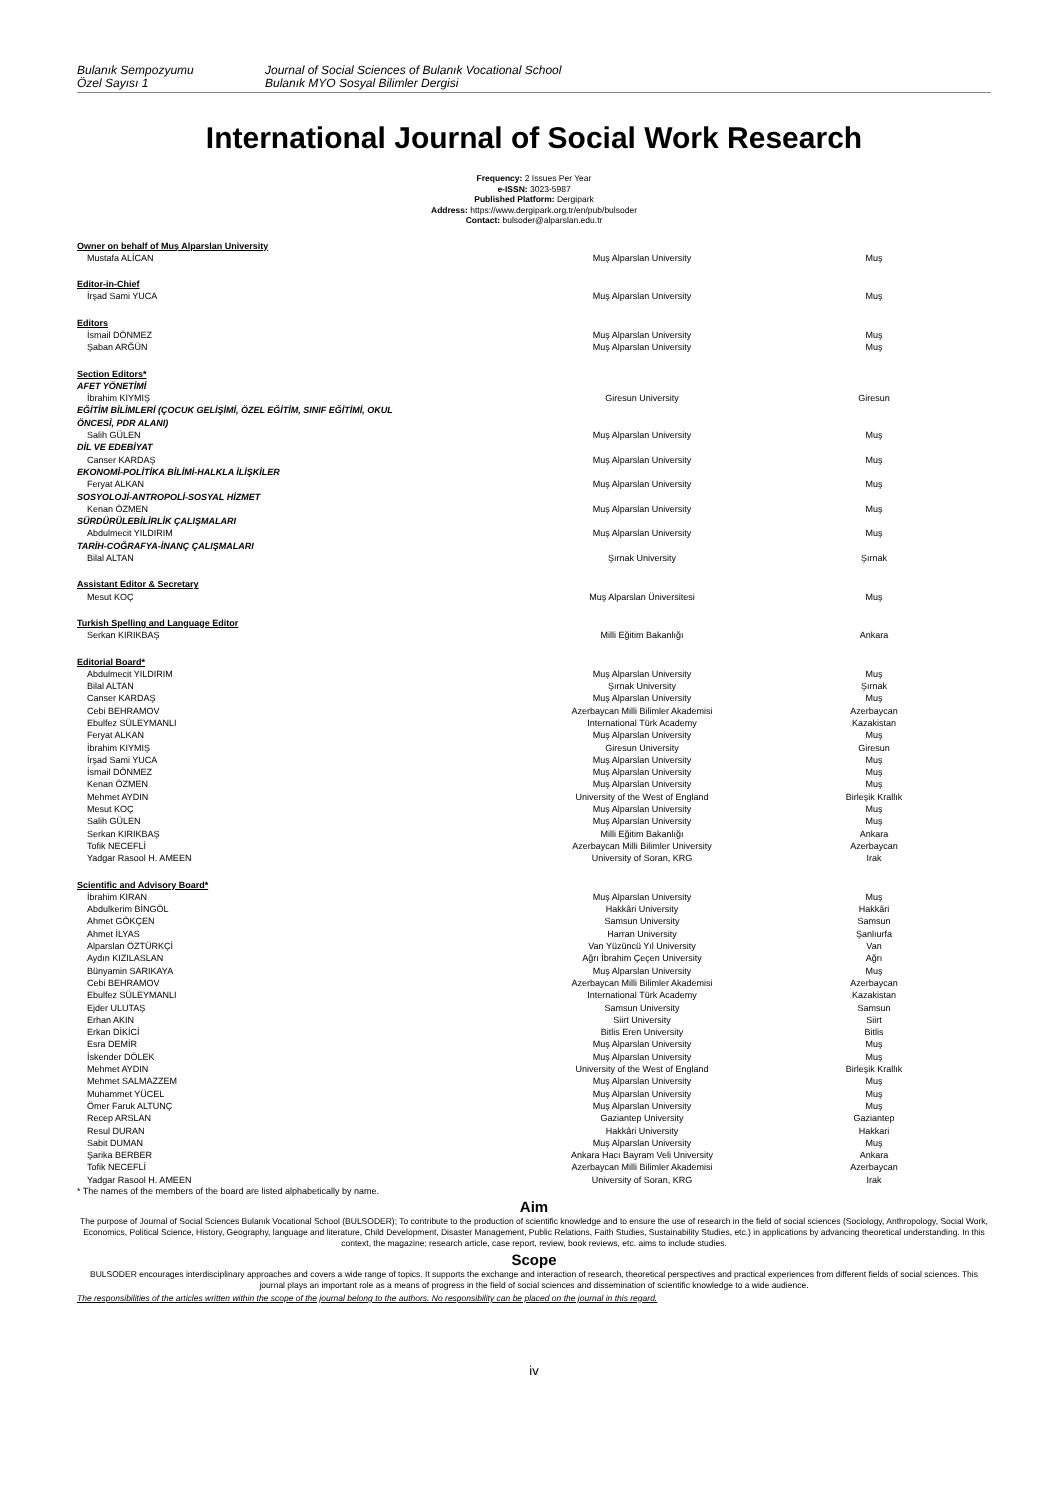Bulanık Sempozyumu
Özel Sayısı 1
Journal of Social Sciences of Bulanık Vocational School
Bulanık MYO Sosyal Bilimler Dergisi
International Journal of Social Work Research
Frequency: 2 Issues Per Year
e-ISSN: 3023-5987
Published Platform: Dergipark
Address: https://www.dergipark.org.tr/en/pub/bulsoder
Contact: bulsoder@alparslan.edu.tr
| Owner on behalf of Muş Alparslan University | | |
| Mustafa ALİCAN | Muş Alparslan University | Muş |
| Editor-in-Chief | | |
| İrşad Sami YUCA | Muş Alparslan University | Muş |
| Editors | | |
| İsmail DÖNMEZ | Muş Alparslan University | Muş |
| Şaban ARĞÜN | Muş Alparslan University | Muş |
| Section Editors* | | |
| AFET YÖNETİMİ | | |
| İbrahim KIYMIŞ | Giresun University | Giresun |
| EĞİTİM BİLİMLERİ (ÇOCUK GELİŞİMİ, ÖZEL EĞİTİM, SINIF EĞİTİMİ, OKUL ÖNCESİ, PDR ALANI) | | |
| Salih GÜLEN | Muş Alparslan University | Muş |
| DİL VE EDEBİYAT | | |
| Canser KARDAŞ | Muş Alparslan University | Muş |
| EKONOMİ-POLİTİKA BİLİMİ-HALKLA İLİŞKİLER | | |
| Feryat ALKAN | Muş Alparslan University | Muş |
| SOSYOLOJİ-ANTROPOLİ-SOSYAL HİZMET | | |
| Kenan ÖZMEN | Muş Alparslan University | Muş |
| SÜRDÜRÜLEBİLİRLİK ÇALIŞMALARI | | |
| Abdulmecit YILDIRIM | Muş Alparslan University | Muş |
| TARİH-COĞRAFYA-İNANÇ ÇALIŞMALARI | | |
| Bilal ALTAN | Şırnak University | Şırnak |
| Assistant Editor & Secretary | | |
| Mesut KOÇ | Muş Alparslan Üniversitesi | Muş |
| Turkish Spelling and Language Editor | | |
| Serkan KIRIKBAŞ | Milli Eğitim Bakanlığı | Ankara |
| Editorial Board* | | |
| Abdulmecit YILDIRIM | Muş Alparslan University | Muş |
| Bilal ALTAN | Şırnak University | Şırnak |
| Canser KARDAŞ | Muş Alparslan University | Muş |
| Cebi BEHRAMOV | Azerbaycan Milli Bilimler Akademisi | Azerbaycan |
| Ebulfez SÜLEYMANLI | International Türk Academy | Kazakistan |
| Feryat ALKAN | Muş Alparslan University | Muş |
| İbrahim KIYMIŞ | Giresun University | Giresun |
| İrşad Sami YUCA | Muş Alparslan University | Muş |
| İsmail DÖNMEZ | Muş Alparslan University | Muş |
| Kenan ÖZMEN | Muş Alparslan University | Muş |
| Mehmet AYDIN | University of the West of England | Birleşik Krallık |
| Mesut KOÇ | Muş Alparslan University | Muş |
| Salih GÜLEN | Muş Alparslan University | Muş |
| Serkan KIRIKBAŞ | Milli Eğitim Bakanlığı | Ankara |
| Tofik NECEFLİ | Azerbaycan Milli Bilimler University | Azerbaycan |
| Yadgar Rasool H. AMEEN | University of Soran, KRG | Irak |
| Scientific and Advisory Board* | | |
| İbrahim KIRAN | Muş Alparslan University | Muş |
| Abdulkerim BİNGÖL | Hakkâri University | Hakkâri |
| Ahmet GÖKÇEN | Samsun University | Samsun |
| Ahmet İLYAS | Harran University | Şanlıurfa |
| Alparslan ÖZTÜRKÇİ | Van Yüzüncü Yıl University | Van |
| Aydın KIZILASLAN | Ağrı İbrahim Çeçen University | Ağrı |
| Bünyamin SARIKAYA | Muş Alparslan University | Muş |
| Cebi BEHRAMOV | Azerbaycan Milli Bilimler Akademisi | Azerbaycan |
| Ebulfez SÜLEYMANLI | International Türk Academy | Kazakistan |
| Ejder ULUTAŞ | Samsun University | Samsun |
| Erhan AKIN | Siirt University | Siirt |
| Erkan DİKİCİ | Bitlis Eren University | Bitlis |
| Esra DEMİR | Muş Alparslan University | Muş |
| İskender DÖLEK | Muş Alparslan University | Muş |
| Mehmet AYDIN | University of the West of England | Birleşik Krallık |
| Mehmet SALMAZZEM | Muş Alparslan University | Muş |
| Muhammet YÜCEL | Muş Alparslan University | Muş |
| Ömer Faruk ALTUNÇ | Muş Alparslan University | Muş |
| Recep ARSLAN | Gaziantep University | Gaziantep |
| Resul DURAN | Hakkâri University | Hakkari |
| Sabit DUMAN | Muş Alparslan University | Muş |
| Şarika BERBER | Ankara Hacı Bayram Veli University | Ankara |
| Tofik NECEFLİ | Azerbaycan Milli Bilimler Akademisi | Azerbaycan |
| Yadgar Rasool H. AMEEN | University of Soran, KRG | Irak |
* The names of the members of the board are listed alphabetically by name.
Aim
The purpose of Journal of Social Sciences Bulanık Vocational School (BULSODER); To contribute to the production of scientific knowledge and to ensure the use of research in the field of social sciences (Sociology, Anthropology, Social Work, Economics, Political Science, History, Geography, language and literature, Child Development, Disaster Management, Public Relations, Faith Studies, Sustainability Studies, etc.) in applications by advancing theoretical understanding. In this context, the magazine; research article, case report, review, book reviews, etc. aims to include studies.
Scope
BULSODER encourages interdisciplinary approaches and covers a wide range of topics. It supports the exchange and interaction of research, theoretical perspectives and practical experiences from different fields of social sciences. This journal plays an important role as a means of progress in the field of social sciences and dissemination of scientific knowledge to a wide audience.
The responsibilities of the articles written within the scope of the journal belong to the authors. No responsibility can be placed on the journal in this regard.
iv